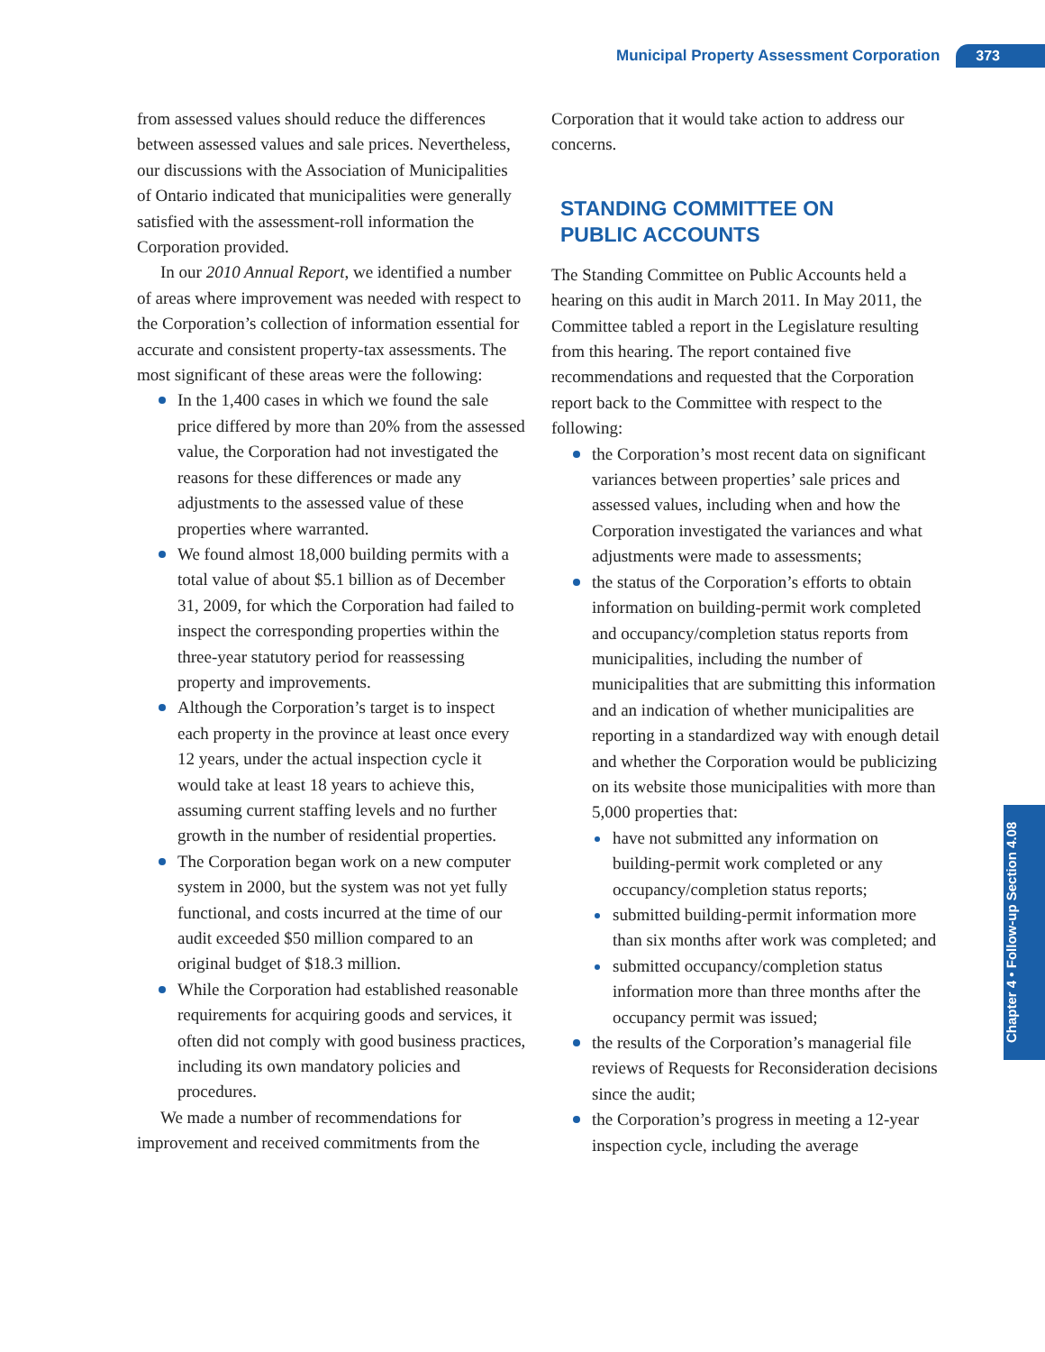Municipal Property Assessment Corporation 373
from assessed values should reduce the differences between assessed values and sale prices. Neverthe­less, our discussions with the Association of Muni­cipalities of Ontario indicated that municipalities were generally satisfied with the assessment-roll information the Corporation provided.
In our 2010 Annual Report, we identified a num­ber of areas where improvement was needed with respect to the Corporation’s collection of informa­tion essential for accurate and consistent property-tax assessments. The most significant of these areas were the following:
In the 1,400 cases in which we found the sale price differed by more than 20% from the assessed value, the Corporation had not investigated the reasons for these differences or made any adjustments to the assessed value of these properties where warranted.
We found almost 18,000 building permits with a total value of about $5.1 billion as of December 31, 2009, for which the Corporation had failed to inspect the cor­responding properties within the three-year statutory period for reassessing property and improvements.
Although the Corporation’s target is to inspect each property in the province at least once every 12 years, under the actual inspection cycle it would take at least 18 years to achieve this, assuming current staffing levels and no further growth in the number of residential properties.
The Corporation began work on a new com­puter system in 2000, but the system was not yet fully functional, and costs incurred at the time of our audit exceeded $50 million com­pared to an original budget of $18.3 million.
While the Corporation had established rea­sonable requirements for acquiring goods and services, it often did not comply with good business practices, including its own manda­tory policies and procedures.
We made a number of recommendations for improvement and received commitments from the
Corporation that it would take action to address our concerns.
STANDING COMMITTEE ON
PUBLIC ACCOUNTS
The Standing Committee on Public Accounts held a hearing on this audit in March 2011. In May 2011, the Committee tabled a report in the Legislature resulting from this hearing. The report contained five recommendations and requested that the Cor­poration report back to the Committee with respect to the following:
the Corporation’s most recent data on significant variances between properties’ sale prices and assessed values, including when and how the Corporation investigated the variances and what adjustments were made to assessments;
the status of the Corporation’s efforts to obtain information on building-permit work completed and occupancy/completion status reports from municipalities, including the number of municipalities that are submitting this information and an indication of whether municipalities are reporting in a standardized way with enough detail and whether the Cor­poration would be publicizing on its website those municipalities with more than 5,000 properties that:
have not submitted any information on building-permit work completed or any occupancy/completion status reports;
submitted building-permit information more than six months after work was completed; and
submitted occupancy/completion status information more than three months after the occupancy permit was issued;
the results of the Corporation’s managerial file reviews of Requests for Reconsideration decisions since the audit;
the Corporation’s progress in meeting a 12-year inspection cycle, including the average
Chapter 4 • Follow-up Section 4.08